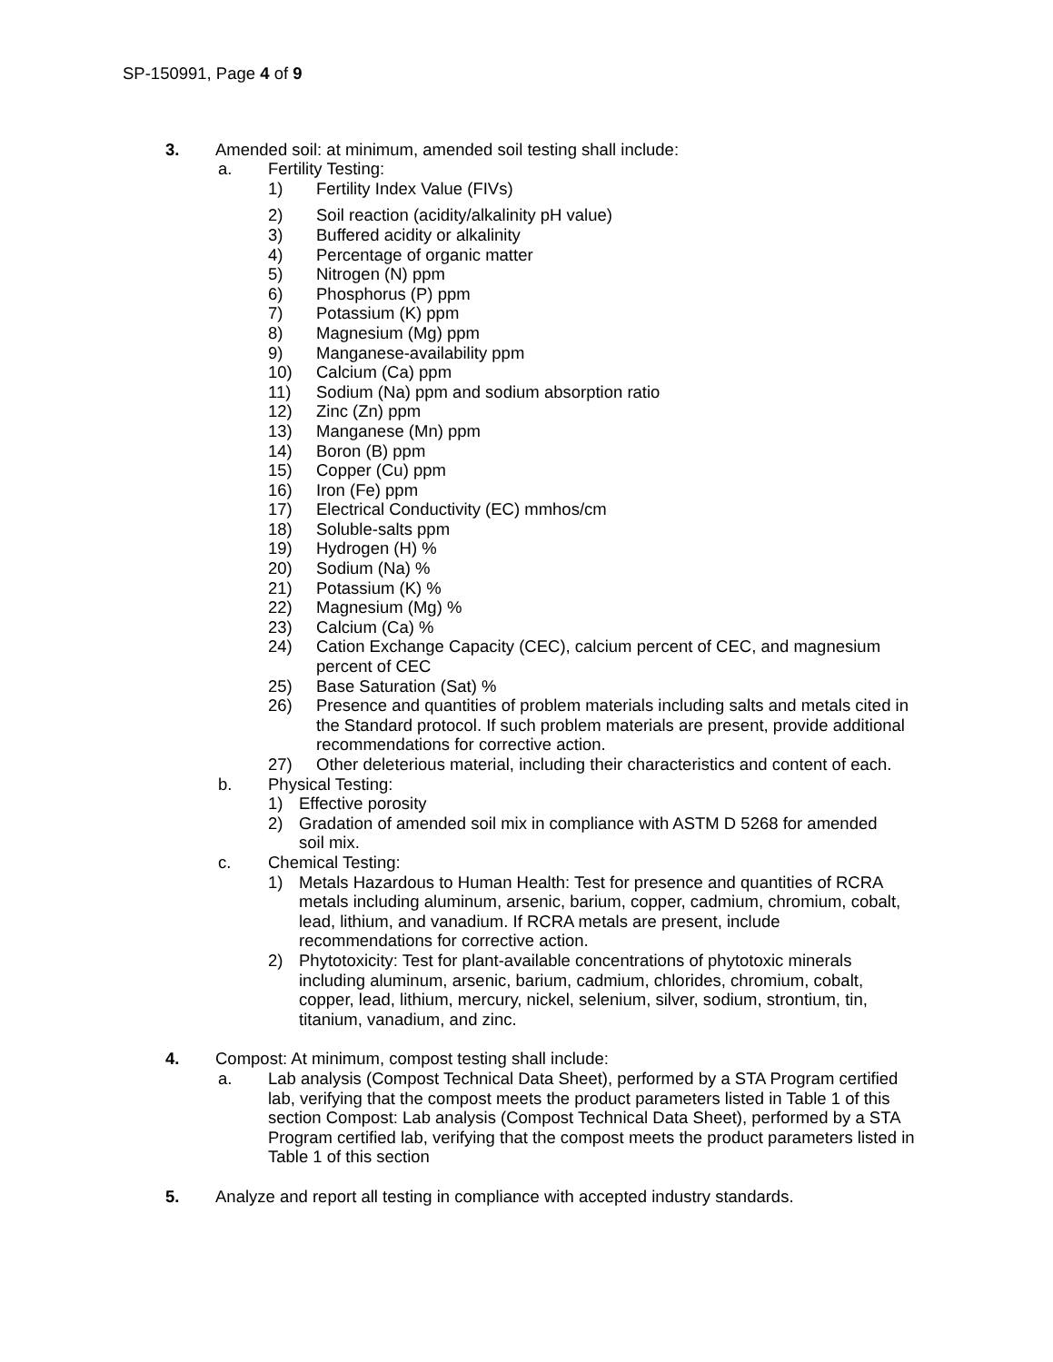SP-150991, Page 4 of 9
3. Amended soil: at minimum, amended soil testing shall include:
a. Fertility Testing:
1) Fertility Index Value (FIVs)
2) Soil reaction (acidity/alkalinity pH value)
3) Buffered acidity or alkalinity
4) Percentage of organic matter
5) Nitrogen (N) ppm
6) Phosphorus (P) ppm
7) Potassium (K) ppm
8) Magnesium (Mg) ppm
9) Manganese-availability ppm
10) Calcium (Ca) ppm
11) Sodium (Na) ppm and sodium absorption ratio
12) Zinc (Zn) ppm
13) Manganese (Mn) ppm
14) Boron (B) ppm
15) Copper (Cu) ppm
16) Iron (Fe) ppm
17) Electrical Conductivity (EC) mmhos/cm
18) Soluble-salts ppm
19) Hydrogen (H) %
20) Sodium (Na) %
21) Potassium (K) %
22) Magnesium (Mg) %
23) Calcium (Ca) %
24) Cation Exchange Capacity (CEC), calcium percent of CEC, and magnesium percent of CEC
25) Base Saturation (Sat) %
26) Presence and quantities of problem materials including salts and metals cited in the Standard protocol. If such problem materials are present, provide additional recommendations for corrective action.
27) Other deleterious material, including their characteristics and content of each.
b. Physical Testing:
1) Effective porosity
2) Gradation of amended soil mix in compliance with ASTM D 5268 for amended soil mix.
c. Chemical Testing:
1) Metals Hazardous to Human Health: Test for presence and quantities of RCRA metals including aluminum, arsenic, barium, copper, cadmium, chromium, cobalt, lead, lithium, and vanadium. If RCRA metals are present, include recommendations for corrective action.
2) Phytotoxicity: Test for plant-available concentrations of phytotoxic minerals including aluminum, arsenic, barium, cadmium, chlorides, chromium, cobalt, copper, lead, lithium, mercury, nickel, selenium, silver, sodium, strontium, tin, titanium, vanadium, and zinc.
4. Compost: At minimum, compost testing shall include:
a. Lab analysis (Compost Technical Data Sheet), performed by a STA Program certified lab, verifying that the compost meets the product parameters listed in Table 1 of this section Compost: Lab analysis (Compost Technical Data Sheet), performed by a STA Program certified lab, verifying that the compost meets the product parameters listed in Table 1 of this section
5. Analyze and report all testing in compliance with accepted industry standards.